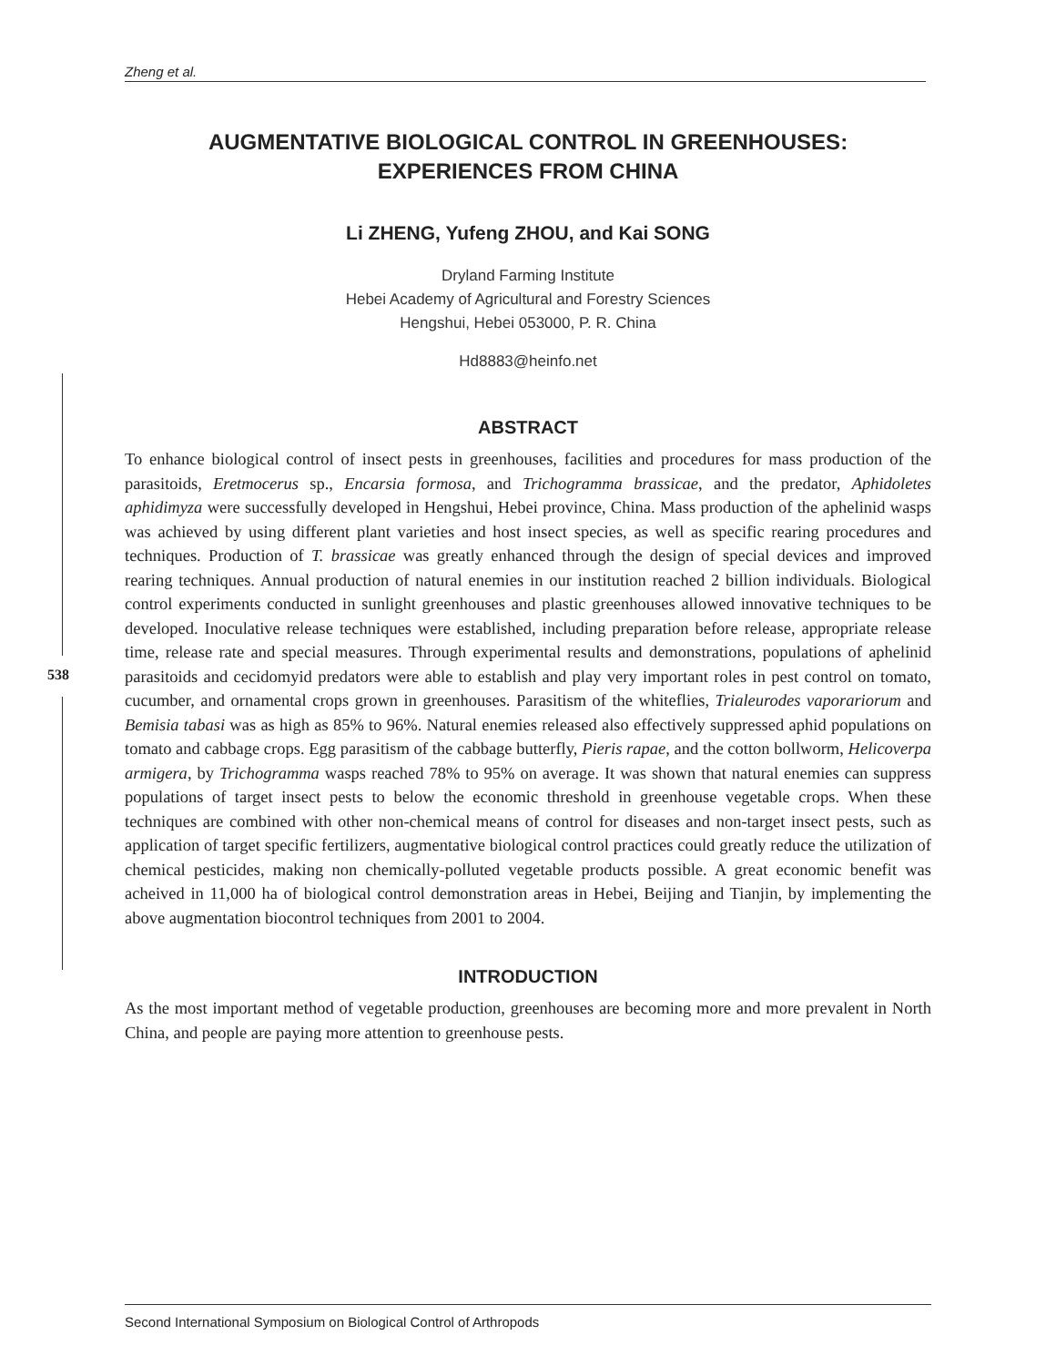Zheng et al.
538
AUGMENTATIVE BIOLOGICAL CONTROL IN GREENHOUSES:
EXPERIENCES FROM CHINA
Li ZHENG, Yufeng ZHOU, and Kai SONG
Dryland Farming Institute
Hebei Academy of Agricultural and Forestry Sciences
Hengshui, Hebei 053000, P. R. China
Hd8883@heinfo.net
ABSTRACT
To enhance biological control of insect pests in greenhouses, facilities and procedures for mass production of the parasitoids, Eretmocerus sp., Encarsia formosa, and Trichogramma brassicae, and the predator, Aphidoletes aphidimyza were successfully developed in Hengshui, Hebei province, China. Mass production of the aphelinid wasps was achieved by using different plant varieties and host insect species, as well as specific rearing procedures and techniques. Production of T. brassicae was greatly enhanced through the design of special devices and improved rearing techniques. Annual production of natural enemies in our institution reached 2 billion individuals. Biological control experiments conducted in sunlight greenhouses and plastic greenhouses allowed innovative techniques to be developed. Inoculative release techniques were established, including preparation before release, appropriate release time, release rate and special measures. Through experimental results and demonstrations, populations of aphelinid parasitoids and cecidomyid predators were able to establish and play very important roles in pest control on tomato, cucumber, and ornamental crops grown in greenhouses. Parasitism of the whiteflies, Trialeurodes vaporariorum and Bemisia tabasi was as high as 85% to 96%. Natural enemies released also effectively suppressed aphid populations on tomato and cabbage crops. Egg parasitism of the cabbage butterfly, Pieris rapae, and the cotton bollworm, Helicoverpa armigera, by Trichogramma wasps reached 78% to 95% on average. It was shown that natural enemies can suppress populations of target insect pests to below the economic threshold in greenhouse vegetable crops. When these techniques are combined with other non-chemical means of control for diseases and non-target insect pests, such as application of target specific fertilizers, augmentative biological control practices could greatly reduce the utilization of chemical pesticides, making non chemically-polluted vegetable products possible. A great economic benefit was acheived in 11,000 ha of biological control demonstration areas in Hebei, Beijing and Tianjin, by implementing the above augmentation biocontrol techniques from 2001 to 2004.
INTRODUCTION
As the most important method of vegetable production, greenhouses are becoming more and more prevalent in North China, and people are paying more attention to greenhouse pests.
Second International Symposium on Biological Control of Arthropods